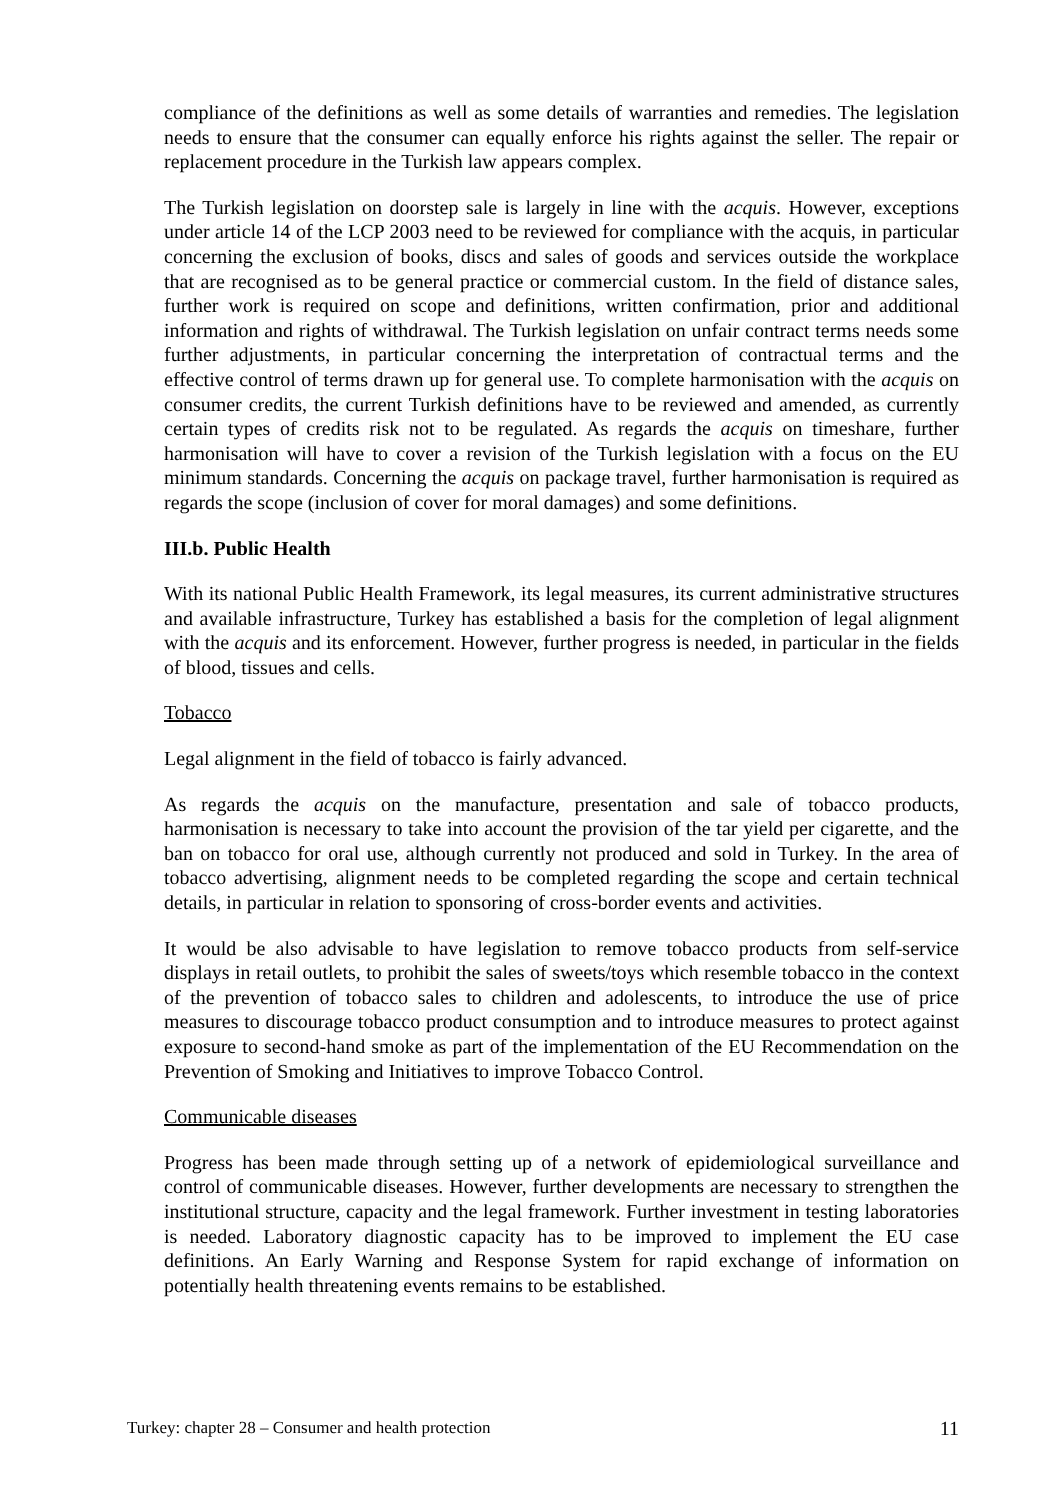compliance of the definitions as well as some details of warranties and remedies. The legislation needs to ensure that the consumer can equally enforce his rights against the seller. The repair or replacement procedure in the Turkish law appears complex.
The Turkish legislation on doorstep sale is largely in line with the acquis. However, exceptions under article 14 of the LCP 2003 need to be reviewed for compliance with the acquis, in particular concerning the exclusion of books, discs and sales of goods and services outside the workplace that are recognised as to be general practice or commercial custom. In the field of distance sales, further work is required on scope and definitions, written confirmation, prior and additional information and rights of withdrawal. The Turkish legislation on unfair contract terms needs some further adjustments, in particular concerning the interpretation of contractual terms and the effective control of terms drawn up for general use. To complete harmonisation with the acquis on consumer credits, the current Turkish definitions have to be reviewed and amended, as currently certain types of credits risk not to be regulated. As regards the acquis on timeshare, further harmonisation will have to cover a revision of the Turkish legislation with a focus on the EU minimum standards. Concerning the acquis on package travel, further harmonisation is required as regards the scope (inclusion of cover for moral damages) and some definitions.
III.b. Public Health
With its national Public Health Framework, its legal measures, its current administrative structures and available infrastructure, Turkey has established a basis for the completion of legal alignment with the acquis and its enforcement. However, further progress is needed, in particular in the fields of blood, tissues and cells.
Tobacco
Legal alignment in the field of tobacco is fairly advanced.
As regards the acquis on the manufacture, presentation and sale of tobacco products, harmonisation is necessary to take into account the provision of the tar yield per cigarette, and the ban on tobacco for oral use, although currently not produced and sold in Turkey. In the area of tobacco advertising, alignment needs to be completed regarding the scope and certain technical details, in particular in relation to sponsoring of cross-border events and activities.
It would be also advisable to have legislation to remove tobacco products from self-service displays in retail outlets, to prohibit the sales of sweets/toys which resemble tobacco in the context of the prevention of tobacco sales to children and adolescents, to introduce the use of price measures to discourage tobacco product consumption and to introduce measures to protect against exposure to second-hand smoke as part of the implementation of the EU Recommendation on the Prevention of Smoking and Initiatives to improve Tobacco Control.
Communicable diseases
Progress has been made through setting up of a network of epidemiological surveillance and control of communicable diseases. However, further developments are necessary to strengthen the institutional structure, capacity and the legal framework. Further investment in testing laboratories is needed. Laboratory diagnostic capacity has to be improved to implement the EU case definitions. An Early Warning and Response System for rapid exchange of information on potentially health threatening events remains to be established.
Turkey: chapter 28 – Consumer and health protection 11